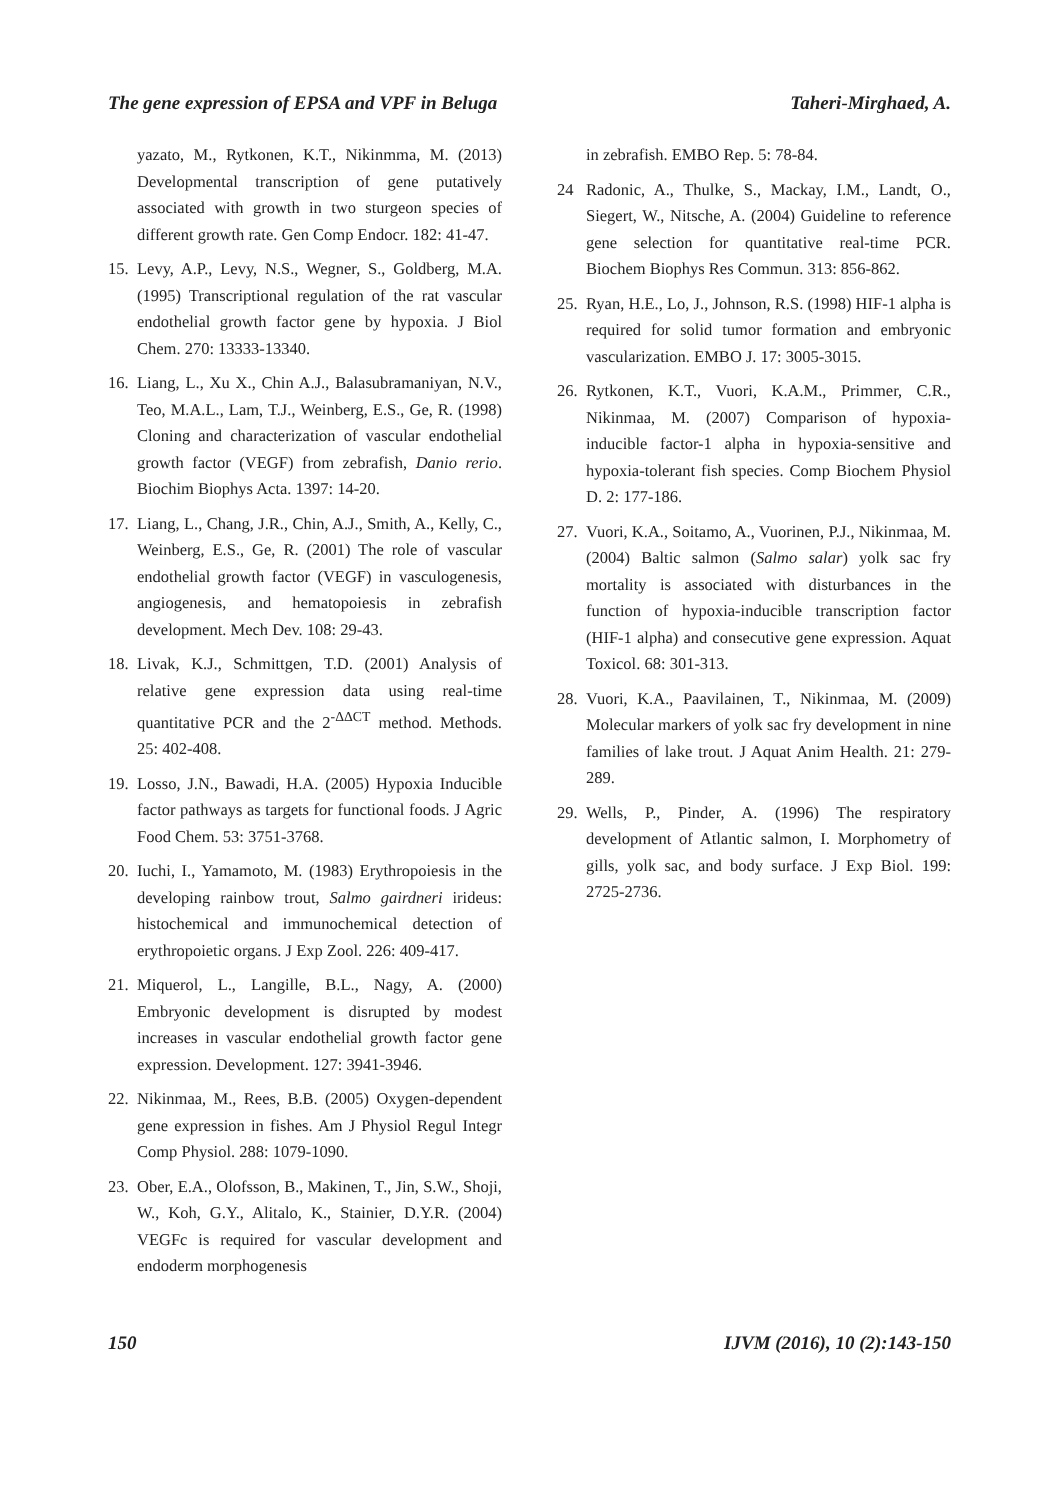The gene expression of EPSA and VPF in Beluga Taheri-Mirghaed, A.
yazato, M., Rytkonen, K.T., Nikinmma, M. (2013) Developmental transcription of gene putatively associated with growth in two sturgeon species of different growth rate. Gen Comp Endocr. 182: 41-47.
15. Levy, A.P., Levy, N.S., Wegner, S., Goldberg, M.A. (1995) Transcriptional regulation of the rat vascular endothelial growth factor gene by hypoxia. J Biol Chem. 270: 13333-13340.
16. Liang, L., Xu X., Chin A.J., Balasubramaniyan, N.V., Teo, M.A.L., Lam, T.J., Weinberg, E.S., Ge, R. (1998) Cloning and characterization of vascular endothelial growth factor (VEGF) from zebrafish, Danio rerio. Biochim Biophys Acta. 1397: 14-20.
17. Liang, L., Chang, J.R., Chin, A.J., Smith, A., Kelly, C., Weinberg, E.S., Ge, R. (2001) The role of vascular endothelial growth factor (VEGF) in vasculogenesis, angiogenesis, and hematopoiesis in zebrafish development. Mech Dev. 108: 29-43.
18. Livak, K.J., Schmittgen, T.D. (2001) Analysis of relative gene expression data using real-time quantitative PCR and the 2<sup>-ΔΔCT</sup> method. Methods. 25: 402-408.
19. Losso, J.N., Bawadi, H.A. (2005) Hypoxia Inducible factor pathways as targets for functional foods. J Agric Food Chem. 53: 3751-3768.
20. Iuchi, I., Yamamoto, M. (1983) Erythropoiesis in the developing rainbow trout, Salmo gairdneri irideus: histochemical and immunochemical detection of erythropoietic organs. J Exp Zool. 226: 409-417.
21. Miquerol, L., Langille, B.L., Nagy, A. (2000) Embryonic development is disrupted by modest increases in vascular endothelial growth factor gene expression. Development. 127: 3941-3946.
22. Nikinmaa, M., Rees, B.B. (2005) Oxygen-dependent gene expression in fishes. Am J Physiol Regul Integr Comp Physiol. 288: 1079-1090.
23. Ober, E.A., Olofsson, B., Makinen, T., Jin, S.W., Shoji, W., Koh, G.Y., Alitalo, K., Stainier, D.Y.R. (2004) VEGFc is required for vascular development and endoderm morphogenesis
in zebrafish. EMBO Rep. 5: 78-84.
24 Radonic, A., Thulke, S., Mackay, I.M., Landt, O., Siegert, W., Nitsche, A. (2004) Guideline to reference gene selection for quantitative real-time PCR. Biochem Biophys Res Commun. 313: 856-862.
25. Ryan, H.E., Lo, J., Johnson, R.S. (1998) HIF-1 alpha is required for solid tumor formation and embryonic vascularization. EMBO J. 17: 3005-3015.
26. Rytkonen, K.T., Vuori, K.A.M., Primmer, C.R., Nikinmaa, M. (2007) Comparison of hypoxia-inducible factor-1 alpha in hypoxia-sensitive and hypoxia-tolerant fish species. Comp Biochem Physiol D. 2: 177-186.
27. Vuori, K.A., Soitamo, A., Vuorinen, P.J., Nikinmaa, M. (2004) Baltic salmon (Salmo salar) yolk sac fry mortality is associated with disturbances in the function of hypoxia-inducible transcription factor (HIF-1 alpha) and consecutive gene expression. Aquat Toxicol. 68: 301-313.
28. Vuori, K.A., Paavilainen, T., Nikinmaa, M. (2009) Molecular markers of yolk sac fry development in nine families of lake trout. J Aquat Anim Health. 21: 279-289.
29. Wells, P., Pinder, A. (1996) The respiratory development of Atlantic salmon, I. Morphometry of gills, yolk sac, and body surface. J Exp Biol. 199: 2725-2736.
150 IJVM (2016), 10 (2):143-150